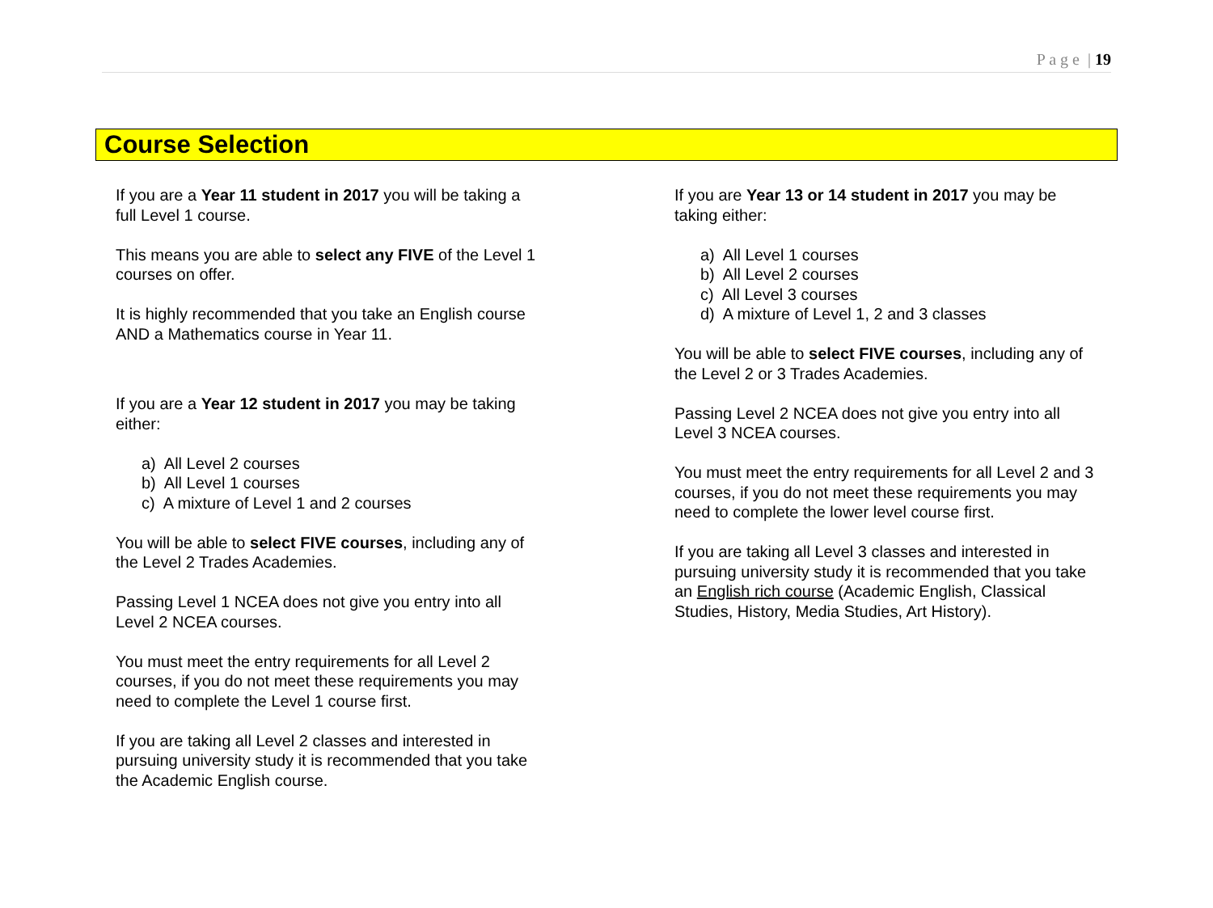P a g e | 19
Course Selection
If you are a Year 11 student in 2017 you will be taking a full Level 1 course.
This means you are able to select any FIVE of the Level 1 courses on offer.
It is highly recommended that you take an English course AND a Mathematics course in Year 11.
If you are a Year 12 student in 2017 you may be taking either:
a) All Level 2 courses
b) All Level 1 courses
c) A mixture of Level 1 and 2 courses
You will be able to select FIVE courses, including any of the Level 2 Trades Academies.
Passing Level 1 NCEA does not give you entry into all Level 2 NCEA courses.
You must meet the entry requirements for all Level 2 courses, if you do not meet these requirements you may need to complete the Level 1 course first.
If you are taking all Level 2 classes and interested in pursuing university study it is recommended that you take the Academic English course.
If you are Year 13 or 14 student in 2017 you may be taking either:
a) All Level 1 courses
b) All Level 2 courses
c) All Level 3 courses
d) A mixture of Level 1, 2 and 3 classes
You will be able to select FIVE courses, including any of the Level 2 or 3 Trades Academies.
Passing Level 2 NCEA does not give you entry into all Level 3 NCEA courses.
You must meet the entry requirements for all Level 2 and 3 courses, if you do not meet these requirements you may need to complete the lower level course first.
If you are taking all Level 3 classes and interested in pursuing university study it is recommended that you take an English rich course (Academic English, Classical Studies, History, Media Studies, Art History).